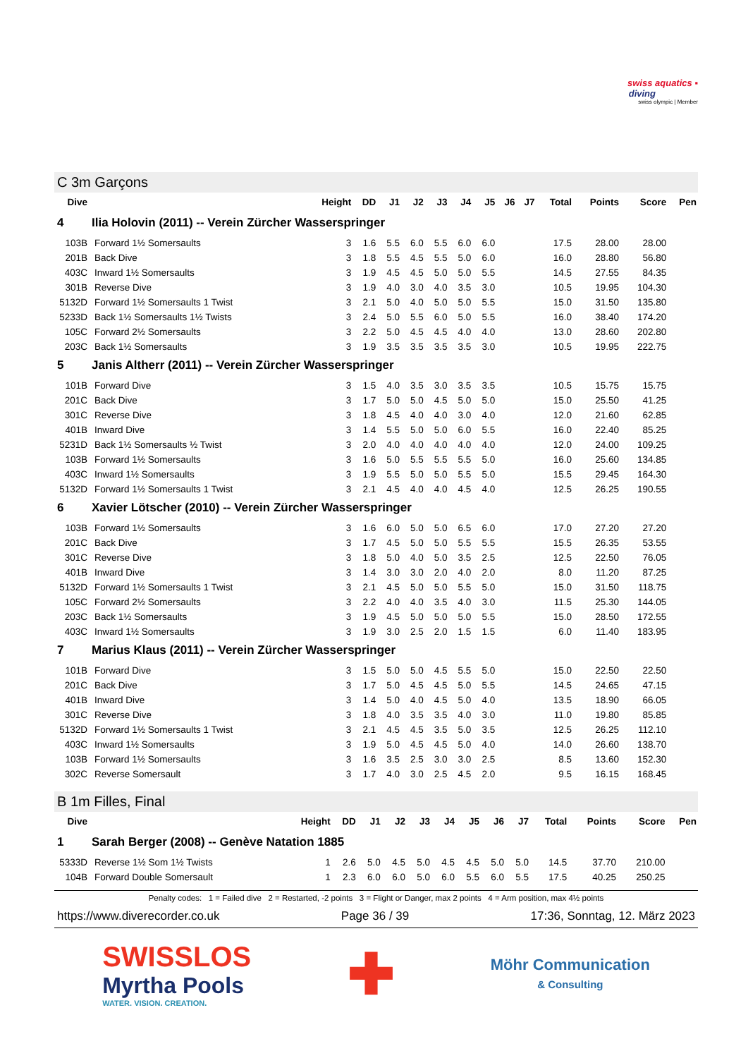swiss aquatics ▪
diving
swiss olympic | Member
C 3m Garçons
| Dive | | Height | DD | J1 | J2 | J3 | J4 | J5 | J6 | J7 | Total | Points | Score | Pen |
| --- | --- | --- | --- | --- | --- | --- | --- | --- | --- | --- | --- | --- | --- | --- |
| 4 | Ilia Holovin (2011) -- Verein Zürcher Wasserspringer | | | | | | | | | | | | | |
| 103B | Forward 1½ Somersaults | 3 | 1.6 | 5.5 | 6.0 | 5.5 | 6.0 | 6.0 | | | 17.5 | 28.00 | 28.00 | |
| 201B | Back Dive | 3 | 1.8 | 5.5 | 4.5 | 5.5 | 5.0 | 6.0 | | | 16.0 | 28.80 | 56.80 | |
| 403C | Inward 1½ Somersaults | 3 | 1.9 | 4.5 | 4.5 | 5.0 | 5.0 | 5.5 | | | 14.5 | 27.55 | 84.35 | |
| 301B | Reverse Dive | 3 | 1.9 | 4.0 | 3.0 | 4.0 | 3.5 | 3.0 | | | 10.5 | 19.95 | 104.30 | |
| 5132D | Forward 1½ Somersaults 1 Twist | 3 | 2.1 | 5.0 | 4.0 | 5.0 | 5.0 | 5.5 | | | 15.0 | 31.50 | 135.80 | |
| 5233D | Back 1½ Somersaults 1½ Twists | 3 | 2.4 | 5.0 | 5.5 | 6.0 | 5.0 | 5.5 | | | 16.0 | 38.40 | 174.20 | |
| 105C | Forward 2½ Somersaults | 3 | 2.2 | 5.0 | 4.5 | 4.5 | 4.0 | 4.0 | | | 13.0 | 28.60 | 202.80 | |
| 203C | Back 1½ Somersaults | 3 | 1.9 | 3.5 | 3.5 | 3.5 | 3.5 | 3.0 | | | 10.5 | 19.95 | 222.75 | |
| 5 | Janis Altherr (2011) -- Verein Zürcher Wasserspringer | | | | | | | | | | | | | |
| 101B | Forward Dive | 3 | 1.5 | 4.0 | 3.5 | 3.0 | 3.5 | 3.5 | | | 10.5 | 15.75 | 15.75 | |
| 201C | Back Dive | 3 | 1.7 | 5.0 | 5.0 | 4.5 | 5.0 | 5.0 | | | 15.0 | 25.50 | 41.25 | |
| 301C | Reverse Dive | 3 | 1.8 | 4.5 | 4.0 | 4.0 | 3.0 | 4.0 | | | 12.0 | 21.60 | 62.85 | |
| 401B | Inward Dive | 3 | 1.4 | 5.5 | 5.0 | 5.0 | 6.0 | 5.5 | | | 16.0 | 22.40 | 85.25 | |
| 5231D | Back 1½ Somersaults ½ Twist | 3 | 2.0 | 4.0 | 4.0 | 4.0 | 4.0 | 4.0 | | | 12.0 | 24.00 | 109.25 | |
| 103B | Forward 1½ Somersaults | 3 | 1.6 | 5.0 | 5.5 | 5.5 | 5.5 | 5.0 | | | 16.0 | 25.60 | 134.85 | |
| 403C | Inward 1½ Somersaults | 3 | 1.9 | 5.5 | 5.0 | 5.0 | 5.5 | 5.0 | | | 15.5 | 29.45 | 164.30 | |
| 5132D | Forward 1½ Somersaults 1 Twist | 3 | 2.1 | 4.5 | 4.0 | 4.0 | 4.5 | 4.0 | | | 12.5 | 26.25 | 190.55 | |
| 6 | Xavier Lötscher (2010) -- Verein Zürcher Wasserspringer | | | | | | | | | | | | | |
| 103B | Forward 1½ Somersaults | 3 | 1.6 | 6.0 | 5.0 | 5.0 | 6.5 | 6.0 | | | 17.0 | 27.20 | 27.20 | |
| 201C | Back Dive | 3 | 1.7 | 4.5 | 5.0 | 5.0 | 5.5 | 5.5 | | | 15.5 | 26.35 | 53.55 | |
| 301C | Reverse Dive | 3 | 1.8 | 5.0 | 4.0 | 5.0 | 3.5 | 2.5 | | | 12.5 | 22.50 | 76.05 | |
| 401B | Inward Dive | 3 | 1.4 | 3.0 | 3.0 | 2.0 | 4.0 | 2.0 | | | 8.0 | 11.20 | 87.25 | |
| 5132D | Forward 1½ Somersaults 1 Twist | 3 | 2.1 | 4.5 | 5.0 | 5.0 | 5.5 | 5.0 | | | 15.0 | 31.50 | 118.75 | |
| 105C | Forward 2½ Somersaults | 3 | 2.2 | 4.0 | 4.0 | 3.5 | 4.0 | 3.0 | | | 11.5 | 25.30 | 144.05 | |
| 203C | Back 1½ Somersaults | 3 | 1.9 | 4.5 | 5.0 | 5.0 | 5.0 | 5.5 | | | 15.0 | 28.50 | 172.55 | |
| 403C | Inward 1½ Somersaults | 3 | 1.9 | 3.0 | 2.5 | 2.0 | 1.5 | 1.5 | | | 6.0 | 11.40 | 183.95 | |
| 7 | Marius Klaus (2011) -- Verein Zürcher Wasserspringer | | | | | | | | | | | | | |
| 101B | Forward Dive | 3 | 1.5 | 5.0 | 5.0 | 4.5 | 5.5 | 5.0 | | | 15.0 | 22.50 | 22.50 | |
| 201C | Back Dive | 3 | 1.7 | 5.0 | 4.5 | 4.5 | 5.0 | 5.5 | | | 14.5 | 24.65 | 47.15 | |
| 401B | Inward Dive | 3 | 1.4 | 5.0 | 4.0 | 4.5 | 5.0 | 4.0 | | | 13.5 | 18.90 | 66.05 | |
| 301C | Reverse Dive | 3 | 1.8 | 4.0 | 3.5 | 3.5 | 4.0 | 3.0 | | | 11.0 | 19.80 | 85.85 | |
| 5132D | Forward 1½ Somersaults 1 Twist | 3 | 2.1 | 4.5 | 4.5 | 3.5 | 5.0 | 3.5 | | | 12.5 | 26.25 | 112.10 | |
| 403C | Inward 1½ Somersaults | 3 | 1.9 | 5.0 | 4.5 | 4.5 | 5.0 | 4.0 | | | 14.0 | 26.60 | 138.70 | |
| 103B | Forward 1½ Somersaults | 3 | 1.6 | 3.5 | 2.5 | 3.0 | 3.0 | 2.5 | | | 8.5 | 13.60 | 152.30 | |
| 302C | Reverse Somersault | 3 | 1.7 | 4.0 | 3.0 | 2.5 | 4.5 | 2.0 | | | 9.5 | 16.15 | 168.45 | |
B 1m Filles, Final
| Dive | | Height | DD | J1 | J2 | J3 | J4 | J5 | J6 | J7 | Total | Points | Score | Pen |
| --- | --- | --- | --- | --- | --- | --- | --- | --- | --- | --- | --- | --- | --- | --- |
| 1 | Sarah Berger (2008) -- Genève Natation 1885 | | | | | | | | | | | | | |
| 5333D | Reverse 1½ Som 1½ Twists | 1 | 2.6 | 5.0 | 4.5 | 5.0 | 4.5 | 4.5 | 5.0 | 5.0 | 14.5 | 37.70 | 210.00 | |
| 104B | Forward Double Somersault | 1 | 2.3 | 6.0 | 6.0 | 5.0 | 6.0 | 5.5 | 6.0 | 5.5 | 17.5 | 40.25 | 250.25 | |
Penalty codes: 1 = Failed dive 2 = Restarted, -2 points 3 = Flight or Danger, max 2 points 4 = Arm position, max 4½ points
https://www.diverecorder.co.uk Page 36 / 39 17:36, Sonntag, 12. März 2023
SWISSLOS
Myrtha Pools
WATER. VISION. CREATION.
✚
Möhr Communication
& Consulting